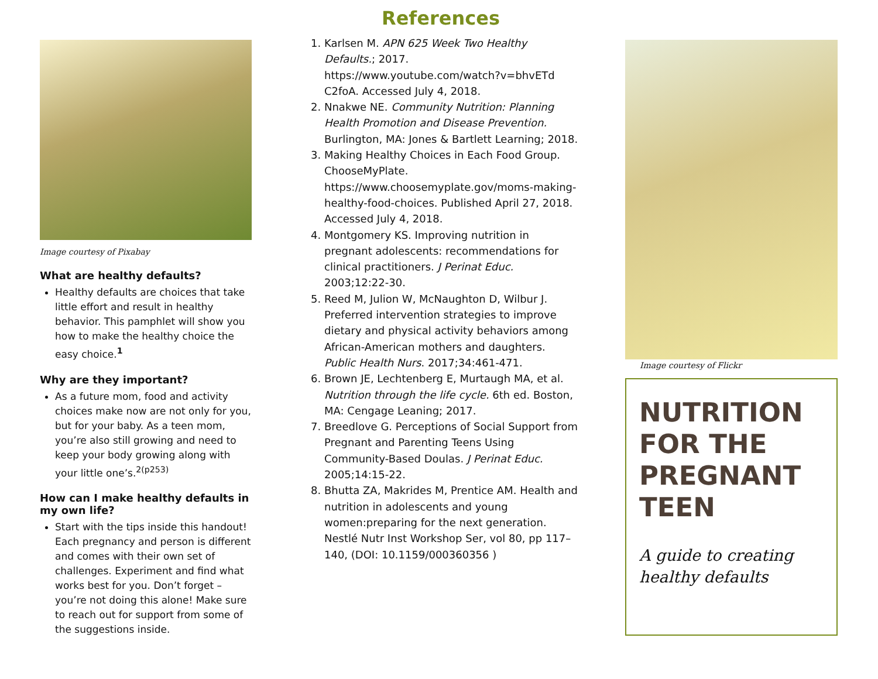Image courtesy of Pixabay
What are healthy defaults?
Healthy defaults are choices that take little effort and result in healthy behavior. This pamphlet will show you how to make the healthy choice the easy choice.<sup>1</sup>
Why are they important?
As a future mom, food and activity choices make now are not only for you, but for your baby. As a teen mom, you’re also still growing and need to keep your body growing along with your little one’s.<sup>2(p253)</sup>
How can I make healthy defaults in my own life?
Start with the tips inside this handout! Each pregnancy and person is different and comes with their own set of challenges. Experiment and find what works best for you. Don’t forget – you’re not doing this alone! Make sure to reach out for support from some of the suggestions inside.
References
1. Karlsen M. APN 625 Week Two Healthy Defaults.; 2017. https://www.youtube.com/watch?v=bhvETd C2foA. Accessed July 4, 2018.
2. Nnakwe NE. Community Nutrition: Planning Health Promotion and Disease Prevention. Burlington, MA: Jones & Bartlett Learning; 2018.
3. Making Healthy Choices in Each Food Group. ChooseMyPlate. https://www.choosemyplate.gov/moms-making-healthy-food-choices. Published April 27, 2018. Accessed July 4, 2018.
4. Montgomery KS. Improving nutrition in pregnant adolescents: recommendations for clinical practitioners. J Perinat Educ. 2003;12:22-30.
5. Reed M, Julion W, McNaughton D, Wilbur J. Preferred intervention strategies to improve dietary and physical activity behaviors among African-American mothers and daughters. Public Health Nurs. 2017;34:461-471.
6. Brown JE, Lechtenberg E, Murtaugh MA, et al. Nutrition through the life cycle. 6th ed. Boston, MA: Cengage Leaning; 2017.
7. Breedlove G. Perceptions of Social Support from Pregnant and Parenting Teens Using Community-Based Doulas. J Perinat Educ. 2005;14:15-22.
8. Bhutta ZA, Makrides M, Prentice AM. Health and nutrition in adolescents and young women:preparing for the next generation. Nestlé Nutr Inst Workshop Ser, vol 80, pp 117–140, (DOI: 10.1159/000360356 )
Image courtesy of Flickr
NUTRITION FOR THE PREGNANT TEEN
A guide to creating healthy defaults